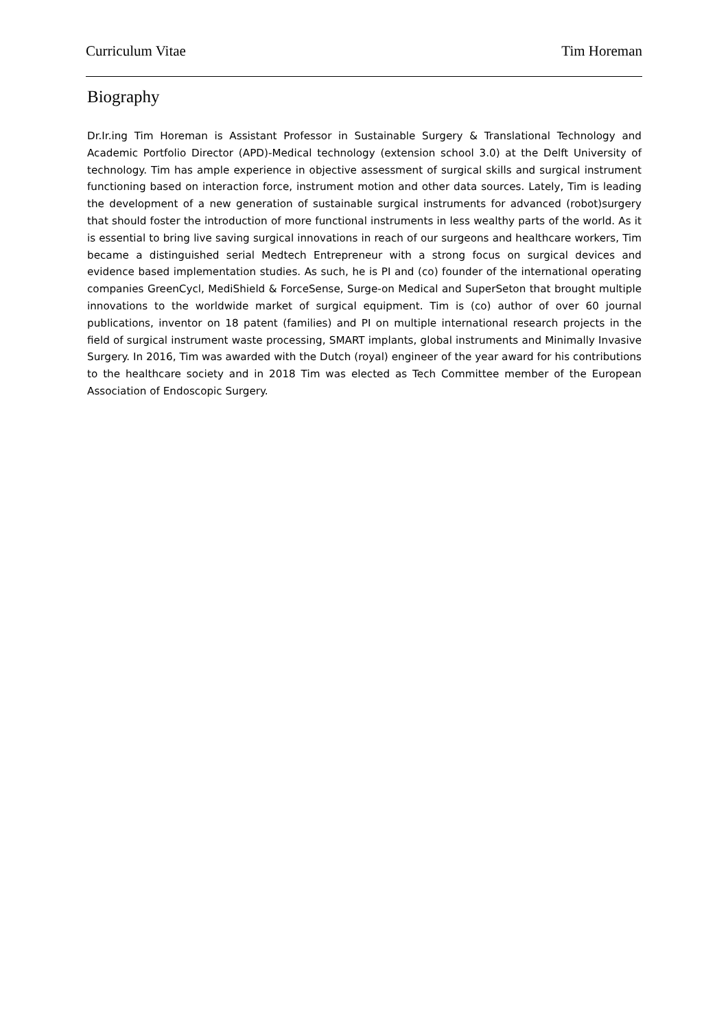Curriculum Vitae Tim Horeman
Biography
Dr.Ir.ing Tim Horeman is Assistant Professor in Sustainable Surgery & Translational Technology and Academic Portfolio Director (APD)-Medical technology (extension school 3.0) at the Delft University of technology. Tim has ample experience in objective assessment of surgical skills and surgical instrument functioning based on interaction force, instrument motion and other data sources. Lately, Tim is leading the development of a new generation of sustainable surgical instruments for advanced (robot)surgery that should foster the introduction of more functional instruments in less wealthy parts of the world. As it is essential to bring live saving surgical innovations in reach of our surgeons and healthcare workers, Tim became a distinguished serial Medtech Entrepreneur with a strong focus on surgical devices and evidence based implementation studies. As such, he is PI and (co) founder of the international operating companies GreenCycl, MediShield & ForceSense, Surge-on Medical and SuperSeton that brought multiple innovations to the worldwide market of surgical equipment. Tim is (co) author of over 60 journal publications, inventor on 18 patent (families) and PI on multiple international research projects in the field of surgical instrument waste processing, SMART implants, global instruments and Minimally Invasive Surgery. In 2016, Tim was awarded with the Dutch (royal) engineer of the year award for his contributions to the healthcare society and in 2018 Tim was elected as Tech Committee member of the European Association of Endoscopic Surgery.